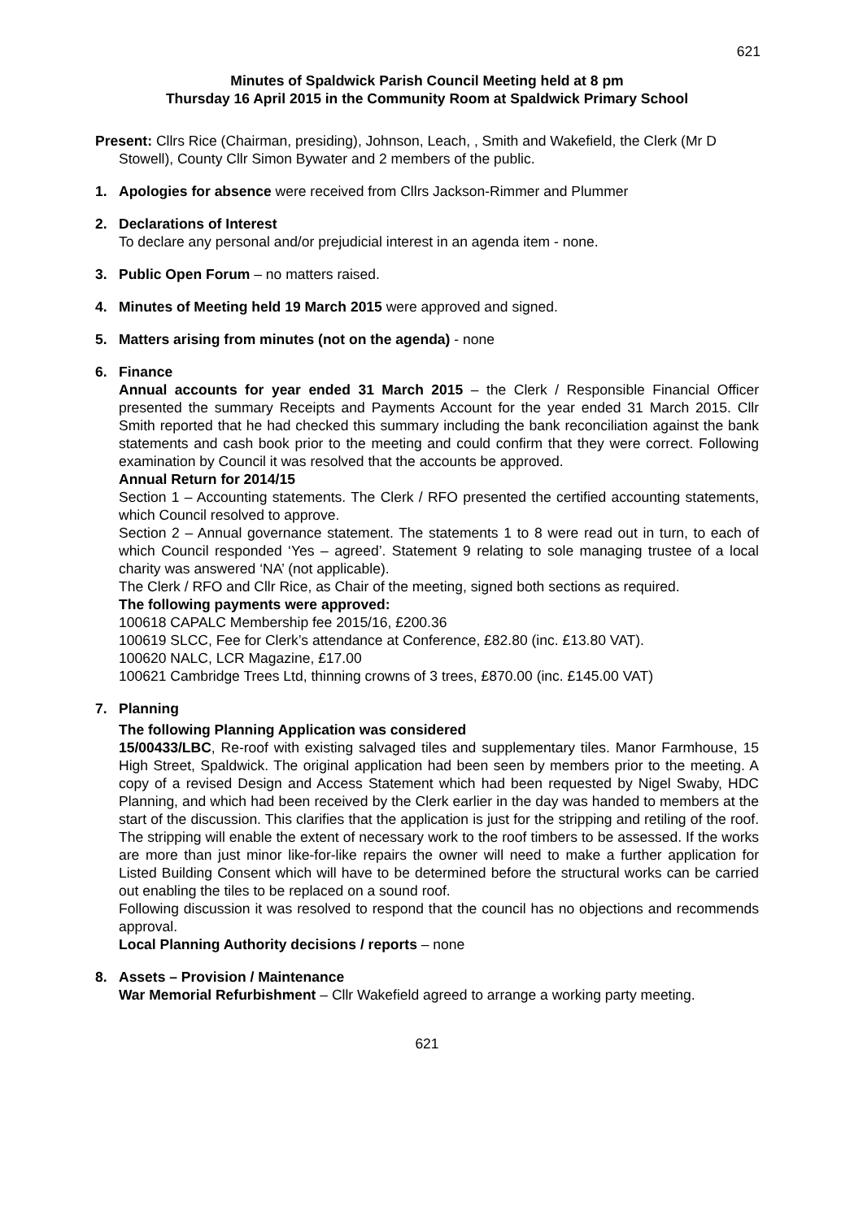621
Minutes of Spaldwick Parish Council Meeting held at 8 pm
Thursday 16 April 2015 in the Community Room at Spaldwick Primary School
Present: Cllrs Rice (Chairman, presiding), Johnson, Leach, , Smith and Wakefield, the Clerk (Mr D Stowell), County Cllr Simon Bywater and 2 members of the public.
1. Apologies for absence were received from Cllrs Jackson-Rimmer and Plummer
2. Declarations of Interest
To declare any personal and/or prejudicial interest in an agenda item - none.
3. Public Open Forum – no matters raised.
4. Minutes of Meeting held 19 March 2015 were approved and signed.
5. Matters arising from minutes (not on the agenda) - none
6. Finance
Annual accounts for year ended 31 March 2015 – the Clerk / Responsible Financial Officer presented the summary Receipts and Payments Account for the year ended 31 March 2015. Cllr Smith reported that he had checked this summary including the bank reconciliation against the bank statements and cash book prior to the meeting and could confirm that they were correct. Following examination by Council it was resolved that the accounts be approved.
Annual Return for 2014/15
Section 1 – Accounting statements. The Clerk / RFO presented the certified accounting statements, which Council resolved to approve.
Section 2 – Annual governance statement. The statements 1 to 8 were read out in turn, to each of which Council responded ‘Yes – agreed’. Statement 9 relating to sole managing trustee of a local charity was answered ‘NA’ (not applicable).
The Clerk / RFO and Cllr Rice, as Chair of the meeting, signed both sections as required.
The following payments were approved:
100618 CAPALC Membership fee 2015/16, £200.36
100619 SLCC, Fee for Clerk’s attendance at Conference, £82.80 (inc. £13.80 VAT).
100620 NALC, LCR Magazine, £17.00
100621 Cambridge Trees Ltd, thinning crowns of 3 trees, £870.00 (inc. £145.00 VAT)
7. Planning
The following Planning Application was considered
15/00433/LBC, Re-roof with existing salvaged tiles and supplementary tiles. Manor Farmhouse, 15 High Street, Spaldwick. The original application had been seen by members prior to the meeting. A copy of a revised Design and Access Statement which had been requested by Nigel Swaby, HDC Planning, and which had been received by the Clerk earlier in the day was handed to members at the start of the discussion. This clarifies that the application is just for the stripping and retiling of the roof. The stripping will enable the extent of necessary work to the roof timbers to be assessed. If the works are more than just minor like-for-like repairs the owner will need to make a further application for Listed Building Consent which will have to be determined before the structural works can be carried out enabling the tiles to be replaced on a sound roof.
Following discussion it was resolved to respond that the council has no objections and recommends approval.
Local Planning Authority decisions / reports – none
8. Assets – Provision / Maintenance
War Memorial Refurbishment – Cllr Wakefield agreed to arrange a working party meeting.
621